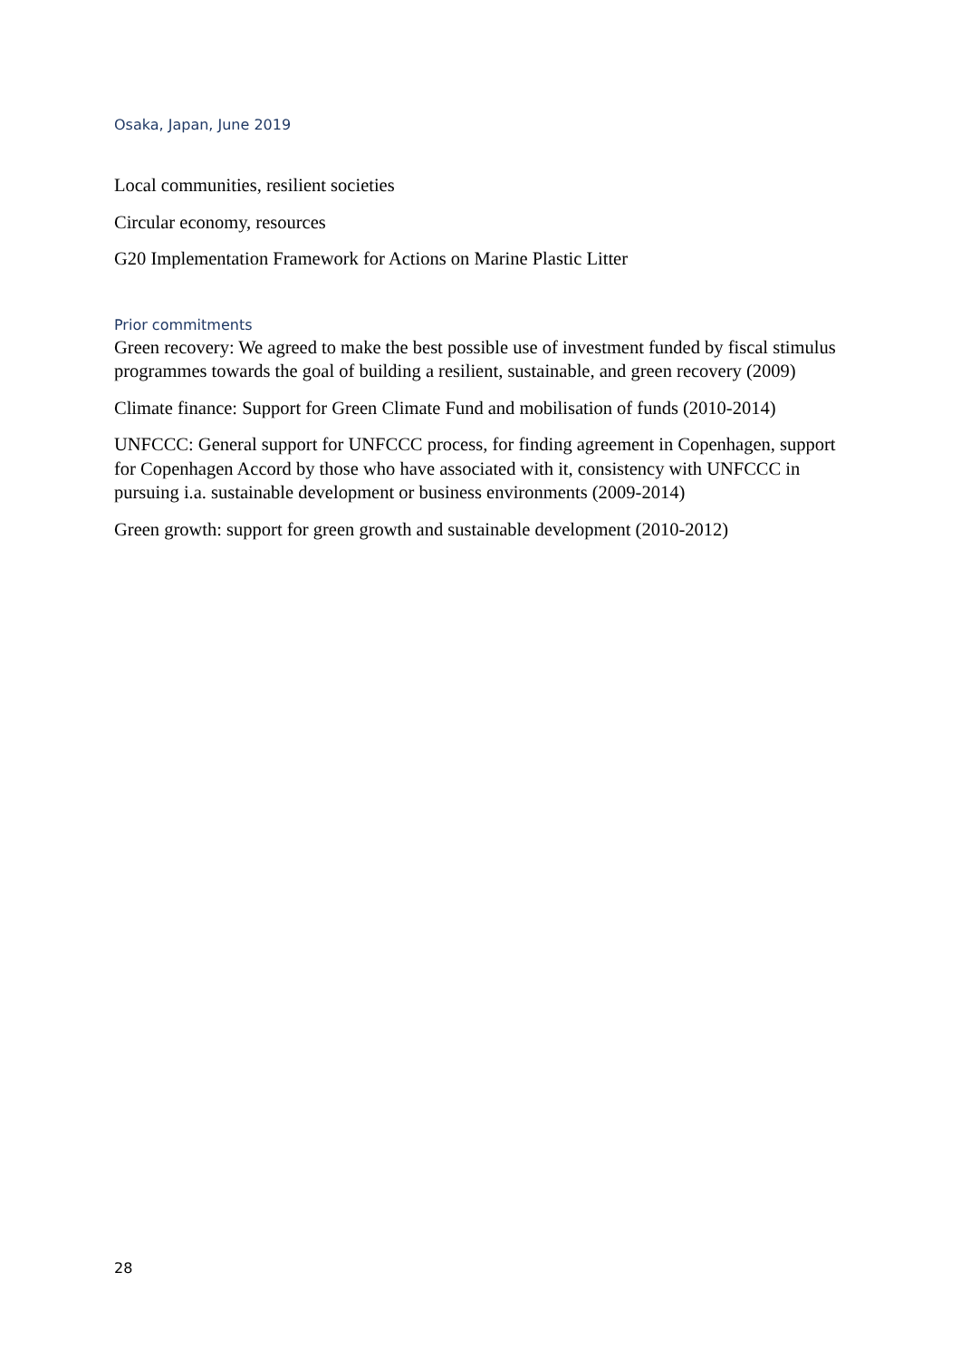Osaka, Japan, June 2019
Local communities, resilient societies
Circular economy, resources
G20 Implementation Framework for Actions on Marine Plastic Litter
Prior commitments
Green recovery: We agreed to make the best possible use of investment funded by fiscal stimulus programmes towards the goal of building a resilient, sustainable, and green recovery (2009)
Climate finance: Support for Green Climate Fund and mobilisation of funds (2010-2014)
UNFCCC: General support for UNFCCC process, for finding agreement in Copenhagen, support for Copenhagen Accord by those who have associated with it, consistency with UNFCCC in pursuing i.a. sustainable development or business environments (2009-2014)
Green growth: support for green growth and sustainable development (2010-2012)
28